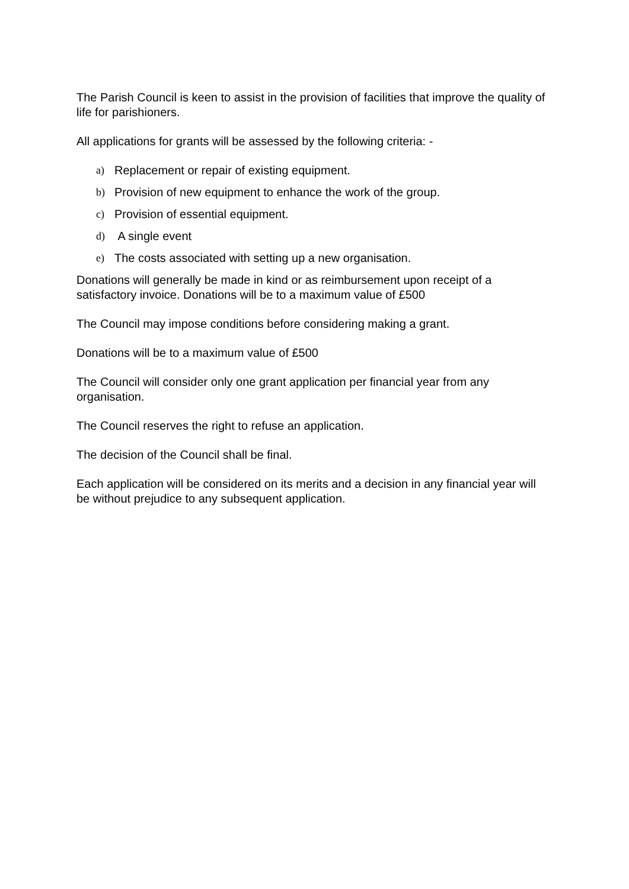The Parish Council is keen to assist in the provision of facilities that improve the quality of life for parishioners.
All applications for grants will be assessed by the following criteria: -
a) Replacement or repair of existing equipment.
b) Provision of new equipment to enhance the work of the group.
c) Provision of essential equipment.
d) A single event
e) The costs associated with setting up a new organisation.
Donations will generally be made in kind or as reimbursement upon receipt of a satisfactory invoice. Donations will be to a maximum value of £500
The Council may impose conditions before considering making a grant.
Donations will be to a maximum value of £500
The Council will consider only one grant application per financial year from any organisation.
The Council reserves the right to refuse an application.
The decision of the Council shall be final.
Each application will be considered on its merits and a decision in any financial year will be without prejudice to any subsequent application.